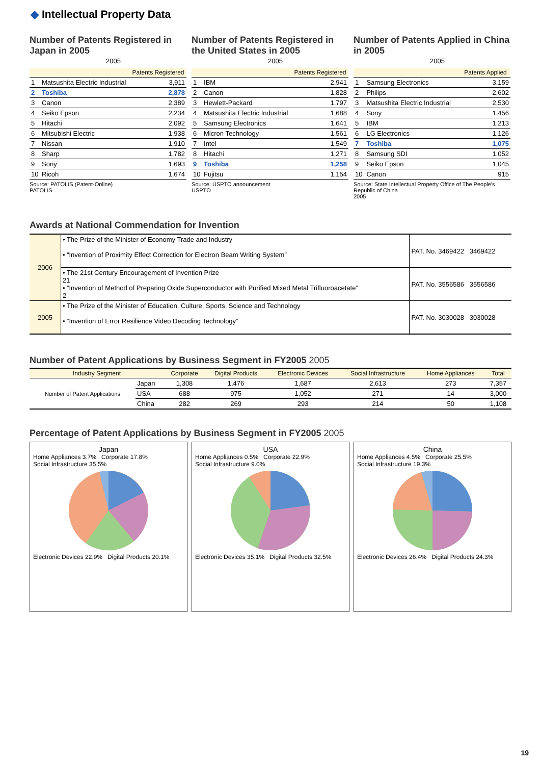◆ Intellectual Property Data
Number of Patents Registered in Japan in 2005
2005
| | | Patents Registered |
| --- | --- | --- |
| 1 | Matsushita Electric Industrial | 3,911 |
| 2 | Toshiba | 2,878 |
| 3 | Canon | 2,389 |
| 4 | Seiko Epson | 2,234 |
| 5 | Hitachi | 2,092 |
| 6 | Mitsubishi Electric | 1,938 |
| 7 | Nissan | 1,910 |
| 8 | Sharp | 1,782 |
| 9 | Sony | 1,693 |
| 10 | Ricoh | 1,674 |
Source: PATOLIS (Patent-Online)
PATOLIS
Number of Patents Registered in the United States in 2005
2005
| | | Patents Registered |
| --- | --- | --- |
| 1 | IBM | 2,941 |
| 2 | Canon | 1,828 |
| 3 | Hewlett-Packard | 1,797 |
| 4 | Matsushita Electric Industrial | 1,688 |
| 5 | Samsung Electronics | 1,641 |
| 6 | Micron Technology | 1,561 |
| 7 | Intel | 1,549 |
| 8 | Hitachi | 1,271 |
| 9 | Toshiba | 1,258 |
| 10 | Fujitsu | 1,154 |
Source: USPTO announcement
USPTO
Number of Patents Applied in China in 2005
2005
| | | Patents Applied |
| --- | --- | --- |
| 1 | Samsung Electronics | 3,159 |
| 2 | Philips | 2,602 |
| 3 | Matsushita Electric Industrial | 2,530 |
| 4 | Sony | 1,456 |
| 5 | IBM | 1,213 |
| 6 | LG Electronics | 1,126 |
| 7 | Toshiba | 1,075 |
| 8 | Samsung SDI | 1,052 |
| 9 | Seiko Epson | 1,045 |
| 10 | Canon | 915 |
Source: State Intellectual Property Office of The People's Republic of China
2005
Awards at National Commendation for Invention
| 2006 | • The Prize of the Minister of Economy Trade and Industry • “Invention of Proximity Effect Correction for Electron Beam Writing System” | PAT. No. 3469422 3469422 |
| | • The 21st Century Encouragement of Invention Prize 21 • “Invention of Method of Preparing Oxide Superconductor with Purified Mixed Metal Trifluoroacetate” 2 | PAT. No. 3556586 3556586 |
| 2005 | • The Prize of the Minister of Education, Culture, Sports, Science and Technology • “Invention of Error Resilience Video Decoding Technology” | PAT. No. 3030028 3030028 |
Number of Patent Applications by Business Segment in FY2005 2005
| Industry Segment | | Corporate | Digital Products | Electronic Devices | Social Infrastructure | Home Appliances | Total |
| --- | --- | --- | --- | --- | --- | --- | --- |
| Number of Patent Applications | Japan | 1,308 | 1,476 | 1,687 | 2,613 | 273 | 7,357 |
| | USA | 688 | 975 | 1,052 | 271 | 14 | 3,000 |
| | China | 282 | 269 | 293 | 214 | 50 | 1,108 |
Percentage of Patent Applications by Business Segment in FY2005 2005
Japan
Home Appliances 3.7% Corporate 17.8%
Social Infrastructure 35.5%
Electronic Devices 22.9% Digital Products 20.1%
USA
Home Appliances 0.5% Corporate 22.9%
Social Infrastructure 9.0%
Electronic Devices 35.1% Digital Products 32.5%
China
Home Appliances 4.5% Corporate 25.5%
Social Infrastructure 19.3%
Electronic Devices 26.4% Digital Products 24.3%
19